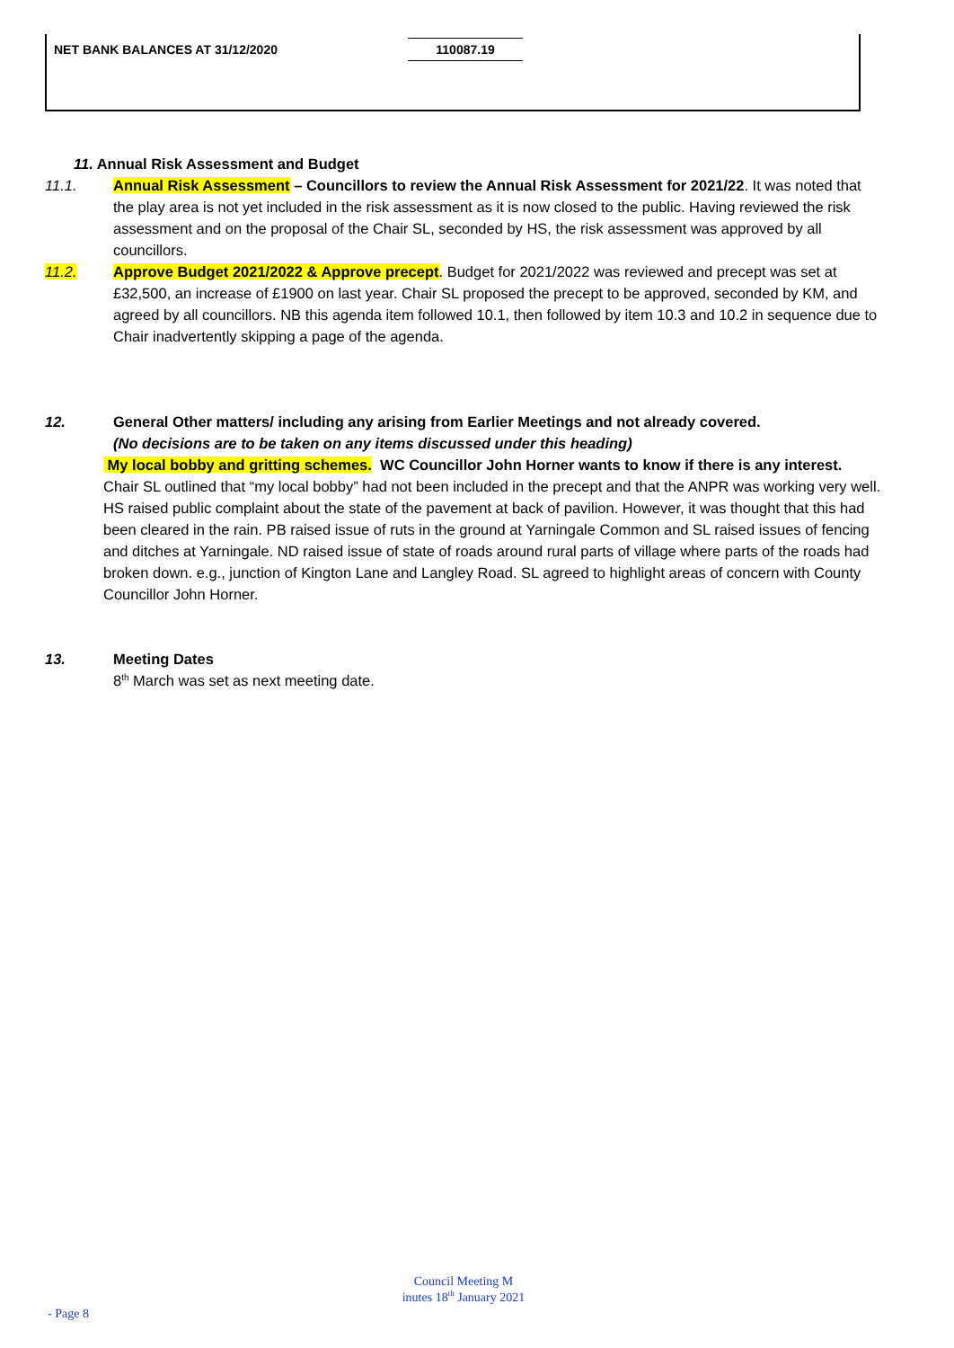| NET BANK BALANCES AT 31/12/2020 | 110087.19 |
11. Annual Risk Assessment and Budget
11.1. Annual Risk Assessment – Councillors to review the Annual Risk Assessment for 2021/22. It was noted that the play area is not yet included in the risk assessment as it is now closed to the public. Having reviewed the risk assessment and on the proposal of the Chair SL, seconded by HS, the risk assessment was approved by all councillors.
11.2. Approve Budget 2021/2022 & Approve precept. Budget for 2021/2022 was reviewed and precept was set at £32,500, an increase of £1900 on last year. Chair SL proposed the precept to be approved, seconded by KM, and agreed by all councillors. NB this agenda item followed 10.1, then followed by item 10.3 and 10.2 in sequence due to Chair inadvertently skipping a page of the agenda.
12. General Other matters/ including any arising from Earlier Meetings and not already covered.
(No decisions are to be taken on any items discussed under this heading)
My local bobby and gritting schemes. WC Councillor John Horner wants to know if there is any interest.
Chair SL outlined that “my local bobby” had not been included in the precept and that the ANPR was working very well. HS raised public complaint about the state of the pavement at back of pavilion. However, it was thought that this had been cleared in the rain. PB raised issue of ruts in the ground at Yarningale Common and SL raised issues of fencing and ditches at Yarningale. ND raised issue of state of roads around rural parts of village where parts of the roads had broken down. e.g., junction of Kington Lane and Langley Road. SL agreed to highlight areas of concern with County Councillor John Horner.
13. Meeting Dates
8<sup>th</sup> March was set as next meeting date.
Council Meeting M
inutes 18<sup>th</sup> January 2021
- Page 8